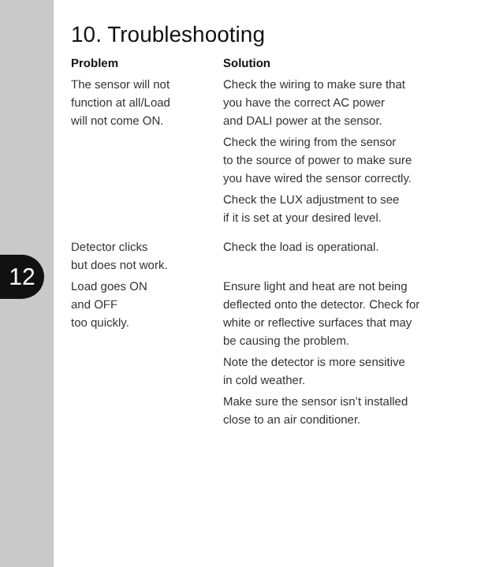12
10. Troubleshooting
| Problem | Solution |
| --- | --- |
| The sensor will not function at all/Load will not come ON. | Check the wiring to make sure that you have the correct AC power and DALI power at the sensor. Check the wiring from the sensor to the source of power to make sure you have wired the sensor correctly. Check the LUX adjustment to see if it is set at your desired level. |
| Detector clicks but does not work. | Check the load is operational. |
| Load goes ON and OFF too quickly. | Ensure light and heat are not being deflected onto the detector. Check for white or reflective surfaces that may be causing the problem. Note the detector is more sensitive in cold weather. Make sure the sensor isn’t installed close to an air conditioner. |